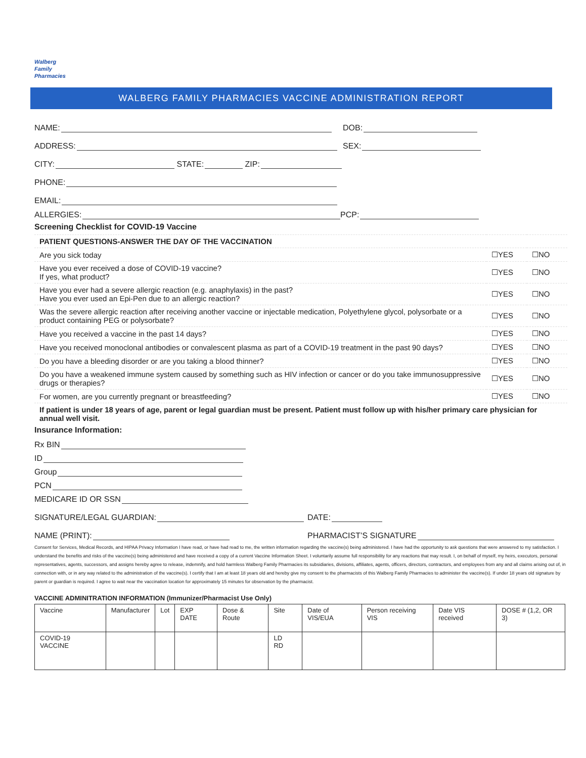Walberg
Family
Pharmacies
WALBERG FAMILY PHARMACIES VACCINE ADMINISTRATION REPORT
NAME: DOB:
ADDRESS: SEX:
CITY: STATE: ZIP:
PHONE:
EMAIL:
ALLERGIES: PCP:
Screening Checklist for COVID-19 Vaccine
| PATIENT QUESTIONS-ANSWER THE DAY OF THE VACCINATION | | |
| Are you sick today | ☐YES | ☐NO |
| Have you ever received a dose of COVID-19 vaccine? If yes, what product? | ☐YES | ☐NO |
| Have you ever had a severe allergic reaction (e.g. anaphylaxis) in the past? Have you ever used an Epi-Pen due to an allergic reaction? | ☐YES | ☐NO |
| Was the severe allergic reaction after receiving another vaccine or injectable medication, Polyethylene glycol, polysorbate or a product containing PEG or polysorbate? | ☐YES | ☐NO |
| Have you received a vaccine in the past 14 days? | ☐YES | ☐NO |
| Have you received monoclonal antibodies or convalescent plasma as part of a COVID-19 treatment in the past 90 days? | ☐YES | ☐NO |
| Do you have a bleeding disorder or are you taking a blood thinner? | ☐YES | ☐NO |
| Do you have a weakened immune system caused by something such as HIV infection or cancer or do you take immunosuppressive drugs or therapies? | ☐YES | ☐NO |
| For women, are you currently pregnant or breastfeeding? | ☐YES | ☐NO |
| If patient is under 18 years of age, parent or legal guardian must be present. Patient must follow up with his/her primary care physician for annual well visit. | | |
Insurance Information:
Rx BIN
ID
Group
PCN
MEDICARE ID OR SSN
SIGNATURE/LEGAL GUARDIAN: DATE:
NAME (PRINT): PHARMACIST’S SIGNATURE
Consent for Services, Medical Records, and HIPAA Privacy Information I have read, or have had read to me, the written information regarding the vaccine(s) being administered. I have had the opportunity to ask questions that were answered to my satisfaction. I understand the benefits and risks of the vaccine(s) being administered and have received a copy of a current Vaccine Information Sheet. I voluntarily assume full responsibility for any reactions that may result. I, on behalf of myself, my heirs, executors, personal representatives, agents, successors, and assigns hereby agree to release, indemnify, and hold harmless Walberg Family Pharmacies its subsidiaries, divisions, affiliates, agents, officers, directors, contractors, and employees from any and all claims arising out of, in connection with, or in any way related to the administration of the vaccine(s). I certify that I am at least 18 years old and hereby give my consent to the pharmacists of this Walberg Family Pharmacies to administer the vaccine(s). If under 18 years old signature by parent or guardian is required. I agree to wait near the vaccination location for approximately 15 minutes for observation by the pharmacist.
VACCINE ADMINITRATION INFORMATION (Immunizer/Pharmacist Use Only)
| Vaccine | Manufacturer | Lot | EXP DATE | Dose & Route | Site | Date of VIS/EUA | Person receiving VIS | Date VIS received | DOSE # (1,2, OR 3) |
| --- | --- | --- | --- | --- | --- | --- | --- | --- | --- |
| COVID-19 VACCINE | | | | | LD RD | | | | |